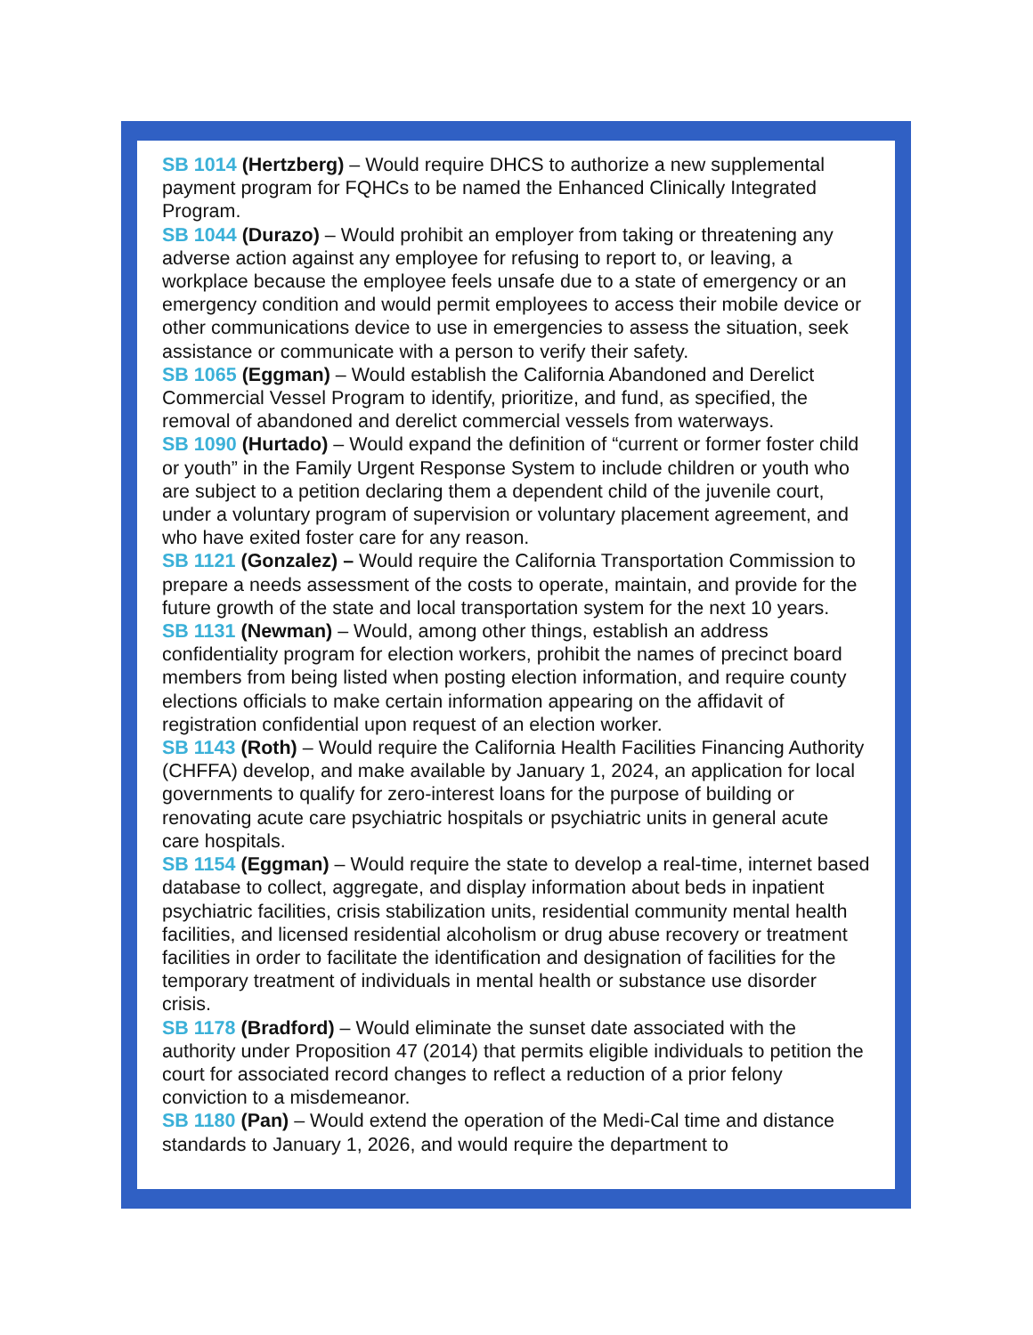SB 1014 (Hertzberg) – Would require DHCS to authorize a new supplemental payment program for FQHCs to be named the Enhanced Clinically Integrated Program.
SB 1044 (Durazo) – Would prohibit an employer from taking or threatening any adverse action against any employee for refusing to report to, or leaving, a workplace because the employee feels unsafe due to a state of emergency or an emergency condition and would permit employees to access their mobile device or other communications device to use in emergencies to assess the situation, seek assistance or communicate with a person to verify their safety.
SB 1065 (Eggman) – Would establish the California Abandoned and Derelict Commercial Vessel Program to identify, prioritize, and fund, as specified, the removal of abandoned and derelict commercial vessels from waterways.
SB 1090 (Hurtado) – Would expand the definition of “current or former foster child or youth” in the Family Urgent Response System to include children or youth who are subject to a petition declaring them a dependent child of the juvenile court, under a voluntary program of supervision or voluntary placement agreement, and who have exited foster care for any reason.
SB 1121 (Gonzalez) – Would require the California Transportation Commission to prepare a needs assessment of the costs to operate, maintain, and provide for the future growth of the state and local transportation system for the next 10 years.
SB 1131 (Newman) – Would, among other things, establish an address confidentiality program for election workers, prohibit the names of precinct board members from being listed when posting election information, and require county elections officials to make certain information appearing on the affidavit of registration confidential upon request of an election worker.
SB 1143 (Roth) – Would require the California Health Facilities Financing Authority (CHFFA) develop, and make available by January 1, 2024, an application for local governments to qualify for zero-interest loans for the purpose of building or renovating acute care psychiatric hospitals or psychiatric units in general acute care hospitals.
SB 1154 (Eggman) – Would require the state to develop a real-time, internet based database to collect, aggregate, and display information about beds in inpatient psychiatric facilities, crisis stabilization units, residential community mental health facilities, and licensed residential alcoholism or drug abuse recovery or treatment facilities in order to facilitate the identification and designation of facilities for the temporary treatment of individuals in mental health or substance use disorder crisis.
SB 1178 (Bradford) – Would eliminate the sunset date associated with the authority under Proposition 47 (2014) that permits eligible individuals to petition the court for associated record changes to reflect a reduction of a prior felony conviction to a misdemeanor.
SB 1180 (Pan) – Would extend the operation of the Medi-Cal time and distance standards to January 1, 2026, and would require the department to